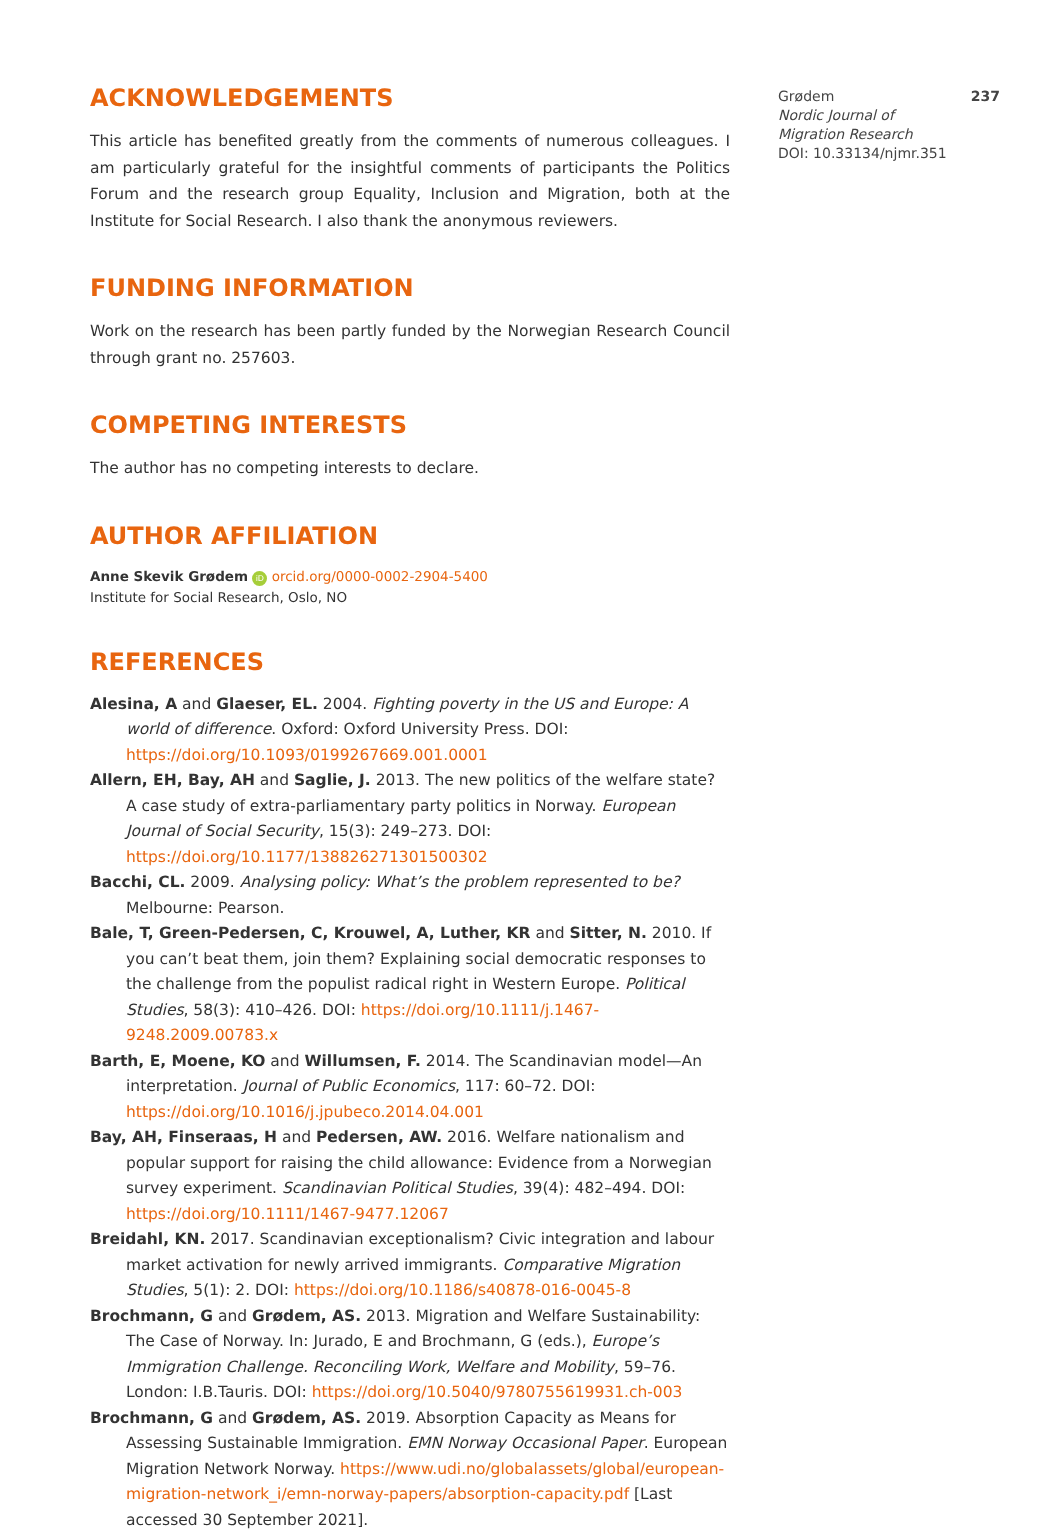ACKNOWLEDGEMENTS
This article has benefited greatly from the comments of numerous colleagues. I am particularly grateful for the insightful comments of participants the Politics Forum and the research group Equality, Inclusion and Migration, both at the Institute for Social Research. I also thank the anonymous reviewers.
FUNDING INFORMATION
Work on the research has been partly funded by the Norwegian Research Council through grant no. 257603.
COMPETING INTERESTS
The author has no competing interests to declare.
AUTHOR AFFILIATION
Anne Skevik Grødem iD orcid.org/0000-0002-2904-5400
Institute for Social Research, Oslo, NO
REFERENCES
Alesina, A and Glaeser, EL. 2004. Fighting poverty in the US and Europe: A world of difference. Oxford: Oxford University Press. DOI: https://doi.org/10.1093/0199267669.001.0001
Allern, EH, Bay, AH and Saglie, J. 2013. The new politics of the welfare state? A case study of extra-parliamentary party politics in Norway. European Journal of Social Security, 15(3): 249–273. DOI: https://doi.org/10.1177/138826271301500302
Bacchi, CL. 2009. Analysing policy: What’s the problem represented to be? Melbourne: Pearson.
Bale, T, Green-Pedersen, C, Krouwel, A, Luther, KR and Sitter, N. 2010. If you can’t beat them, join them? Explaining social democratic responses to the challenge from the populist radical right in Western Europe. Political Studies, 58(3): 410–426. DOI: https://doi.org/10.1111/j.1467-9248.2009.00783.x
Barth, E, Moene, KO and Willumsen, F. 2014. The Scandinavian model—An interpretation. Journal of Public Economics, 117: 60–72. DOI: https://doi.org/10.1016/j.jpubeco.2014.04.001
Bay, AH, Finseraas, H and Pedersen, AW. 2016. Welfare nationalism and popular support for raising the child allowance: Evidence from a Norwegian survey experiment. Scandinavian Political Studies, 39(4): 482–494. DOI: https://doi.org/10.1111/1467-9477.12067
Breidahl, KN. 2017. Scandinavian exceptionalism? Civic integration and labour market activation for newly arrived immigrants. Comparative Migration Studies, 5(1): 2. DOI: https://doi.org/10.1186/s40878-016-0045-8
Brochmann, G and Grødem, AS. 2013. Migration and Welfare Sustainability: The Case of Norway. In: Jurado, E and Brochmann, G (eds.), Europe’s Immigration Challenge. Reconciling Work, Welfare and Mobility, 59–76. London: I.B.Tauris. DOI: https://doi.org/10.5040/9780755619931.ch-003
Brochmann, G and Grødem, AS. 2019. Absorption Capacity as Means for Assessing Sustainable Immigration. EMN Norway Occasional Paper. European Migration Network Norway. https://www.udi.no/globalassets/global/european-migration-network_i/emn-norway-papers/absorption-capacity.pdf [Last accessed 30 September 2021].
Grødem 237
Nordic Journal of
Migration Research
DOI: 10.33134/njmr.351